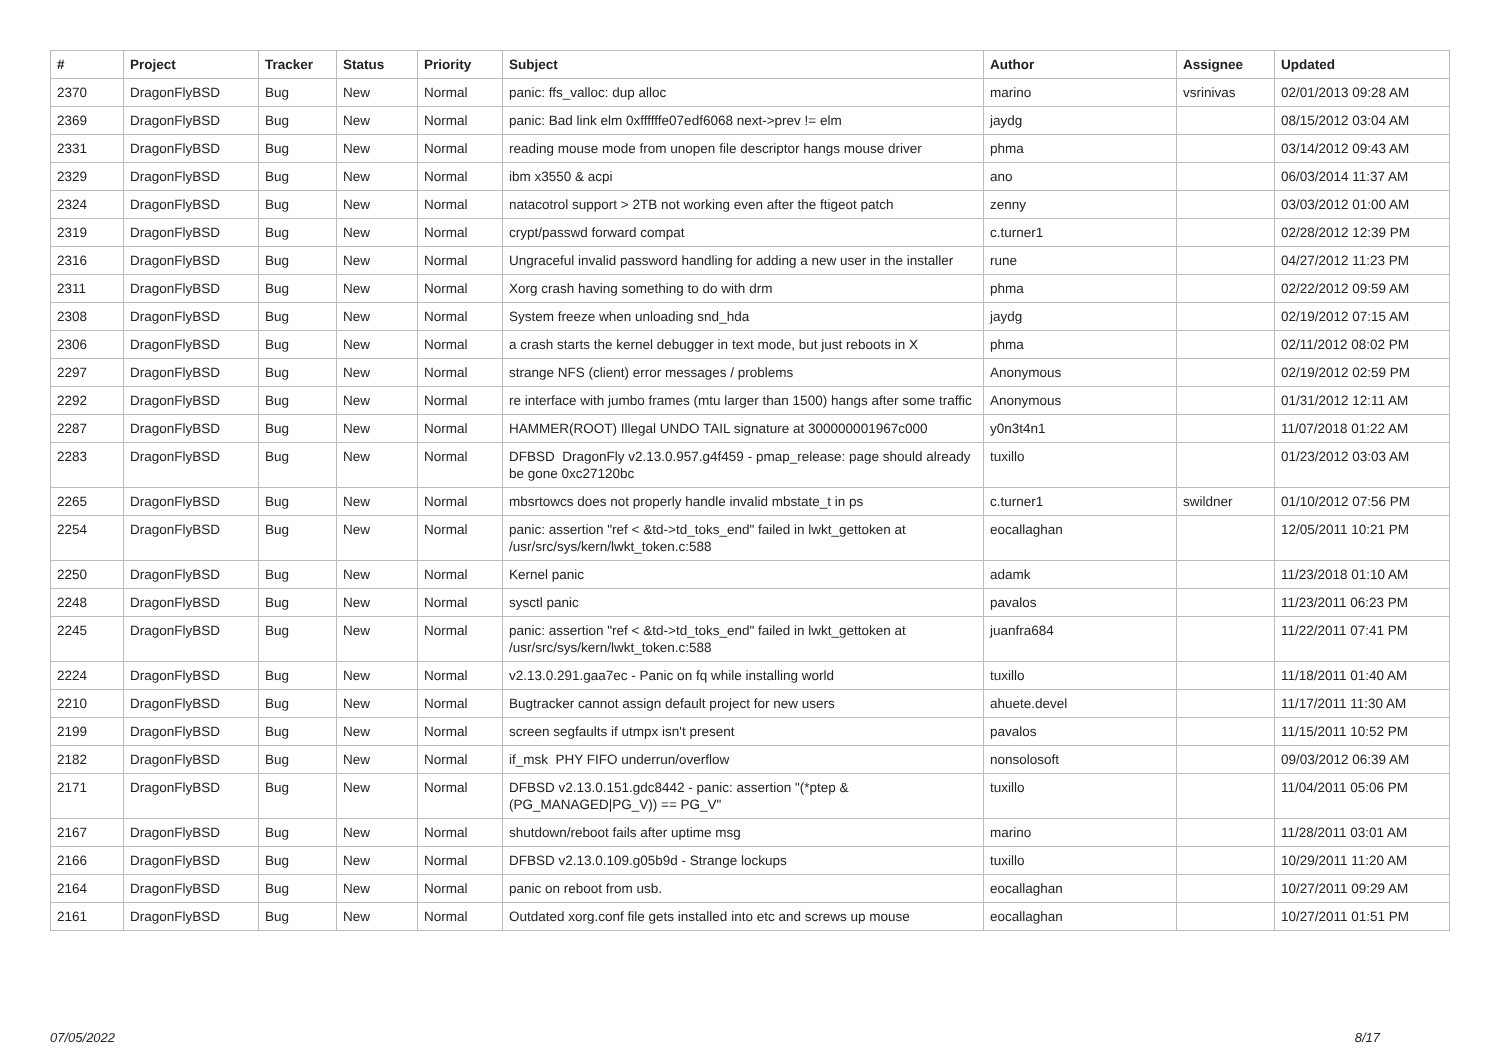| # | Project | Tracker | Status | Priority | Subject | Author | Assignee | Updated |
| --- | --- | --- | --- | --- | --- | --- | --- | --- |
| 2370 | DragonFlyBSD | Bug | New | Normal | panic: ffs_valloc: dup alloc | marino | vsrinivas | 02/01/2013 09:28 AM |
| 2369 | DragonFlyBSD | Bug | New | Normal | panic: Bad link elm 0xffffffe07edf6068 next->prev != elm | jaydg | | 08/15/2012 03:04 AM |
| 2331 | DragonFlyBSD | Bug | New | Normal | reading mouse mode from unopen file descriptor hangs mouse driver | phma | | 03/14/2012 09:43 AM |
| 2329 | DragonFlyBSD | Bug | New | Normal | ibm x3550 & acpi | ano | | 06/03/2014 11:37 AM |
| 2324 | DragonFlyBSD | Bug | New | Normal | natacotrol support > 2TB not working even after the ftigeot patch | zenny | | 03/03/2012 01:00 AM |
| 2319 | DragonFlyBSD | Bug | New | Normal | crypt/passwd forward compat | c.turner1 | | 02/28/2012 12:39 PM |
| 2316 | DragonFlyBSD | Bug | New | Normal | Ungraceful invalid password handling for adding a new user in the installer | rune | | 04/27/2012 11:23 PM |
| 2311 | DragonFlyBSD | Bug | New | Normal | Xorg crash having something to do with drm | phma | | 02/22/2012 09:59 AM |
| 2308 | DragonFlyBSD | Bug | New | Normal | System freeze when unloading snd_hda | jaydg | | 02/19/2012 07:15 AM |
| 2306 | DragonFlyBSD | Bug | New | Normal | a crash starts the kernel debugger in text mode, but just reboots in X | phma | | 02/11/2012 08:02 PM |
| 2297 | DragonFlyBSD | Bug | New | Normal | strange NFS (client) error messages / problems | Anonymous | | 02/19/2012 02:59 PM |
| 2292 | DragonFlyBSD | Bug | New | Normal | re interface with jumbo frames (mtu larger than 1500) hangs after some traffic | Anonymous | | 01/31/2012 12:11 AM |
| 2287 | DragonFlyBSD | Bug | New | Normal | HAMMER(ROOT) Illegal UNDO TAIL signature at 300000001967c000 | y0n3t4n1 | | 11/07/2018 01:22 AM |
| 2283 | DragonFlyBSD | Bug | New | Normal | DFBSD DragonFly v2.13.0.957.g4f459 - pmap_release: page should already be gone 0xc27120bc | tuxillo | | 01/23/2012 03:03 AM |
| 2265 | DragonFlyBSD | Bug | New | Normal | mbsrtowcs does not properly handle invalid mbstate_t in ps | c.turner1 | swildner | 01/10/2012 07:56 PM |
| 2254 | DragonFlyBSD | Bug | New | Normal | panic: assertion "ref < &td->td_toks_end" failed in lwkt_gettoken at /usr/src/sys/kern/lwkt_token.c:588 | eocallaghan | | 12/05/2011 10:21 PM |
| 2250 | DragonFlyBSD | Bug | New | Normal | Kernel panic | adamk | | 11/23/2018 01:10 AM |
| 2248 | DragonFlyBSD | Bug | New | Normal | sysctl panic | pavalos | | 11/23/2011 06:23 PM |
| 2245 | DragonFlyBSD | Bug | New | Normal | panic: assertion "ref < &td->td_toks_end" failed in lwkt_gettoken at /usr/src/sys/kern/lwkt_token.c:588 | juanfra684 | | 11/22/2011 07:41 PM |
| 2224 | DragonFlyBSD | Bug | New | Normal | v2.13.0.291.gaa7ec - Panic on fq while installing world | tuxillo | | 11/18/2011 01:40 AM |
| 2210 | DragonFlyBSD | Bug | New | Normal | Bugtracker cannot assign default project for new users | ahuete.devel | | 11/17/2011 11:30 AM |
| 2199 | DragonFlyBSD | Bug | New | Normal | screen segfaults if utmpx isn't present | pavalos | | 11/15/2011 10:52 PM |
| 2182 | DragonFlyBSD | Bug | New | Normal | if_msk PHY FIFO underrun/overflow | nonsolosoft | | 09/03/2012 06:39 AM |
| 2171 | DragonFlyBSD | Bug | New | Normal | DFBSD v2.13.0.151.gdc8442 - panic: assertion "(*ptep & (PG_MANAGED/PG_V)) == PG_V" | tuxillo | | 11/04/2011 05:06 PM |
| 2167 | DragonFlyBSD | Bug | New | Normal | shutdown/reboot fails after uptime msg | marino | | 11/28/2011 03:01 AM |
| 2166 | DragonFlyBSD | Bug | New | Normal | DFBSD v2.13.0.109.g05b9d - Strange lockups | tuxillo | | 10/29/2011 11:20 AM |
| 2164 | DragonFlyBSD | Bug | New | Normal | panic on reboot from usb. | eocallaghan | | 10/27/2011 09:29 AM |
| 2161 | DragonFlyBSD | Bug | New | Normal | Outdated xorg.conf file gets installed into etc and screws up mouse | eocallaghan | | 10/27/2011 01:51 PM |
07/05/2022 8/17